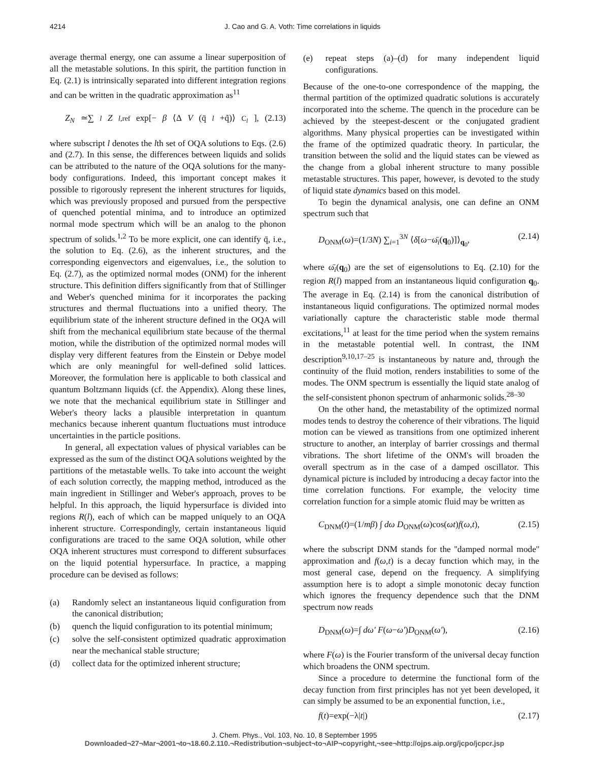4214 J. Cao and G. A. Voth: Time correlations in liquids
average thermal energy, one can assume a linear superposition of all the metastable solutions. In this spirit, the partition function in Eq. (2.1) is intrinsically separated into different integration regions and can be written in the quadratic approximation as<sup>11</sup>
Z<sub>N</sub> ≃∑<sub>l</sub> Z<sub>l,ref</sub> exp[− β ⟨Δ V (q̄<sub>l</sub> +q̃)⟩<sub>C<sub>l</sub></sub>], (2.13)
where subscript l denotes the lth set of OQA solutions to Eqs. (2.6) and (2.7). In this sense, the differences between liquids and solids can be attributed to the nature of the OQA solutions for the many-body configurations. Indeed, this important concept makes it possible to rigorously represent the inherent structures for liquids, which was previously proposed and pursued from the perspective of quenched potential minima, and to introduce an optimized normal mode spectrum which will be an analog to the phonon spectrum of solids.<sup>1,2</sup> To be more explicit, one can identify q̄, i.e., the solution to Eq. (2.6), as the inherent structures, and the corresponding eigenvectors and eigenvalues, i.e., the solution to Eq. (2.7), as the optimized normal modes (ONM) for the inherent structure. This definition differs significantly from that of Stillinger and Weber's quenched minima for it incorporates the packing structures and thermal fluctuations into a unified theory. The equilibrium state of the inherent structure defined in the OQA will shift from the mechanical equilibrium state because of the thermal motion, while the distribution of the optimized normal modes will display very different features from the Einstein or Debye model which are only meaningful for well-defined solid lattices. Moreover, the formulation here is applicable to both classical and quantum Boltzmann liquids (cf. the Appendix). Along these lines, we note that the mechanical equilibrium state in Stillinger and Weber's theory lacks a plausible interpretation in quantum mechanics because inherent quantum fluctuations must introduce uncertainties in the particle positions.
In general, all expectation values of physical variables can be expressed as the sum of the distinct OQA solutions weighted by the partitions of the metastable wells. To take into account the weight of each solution correctly, the mapping method, introduced as the main ingredient in Stillinger and Weber's approach, proves to be helpful. In this approach, the liquid hypersurface is divided into regions R(l), each of which can be mapped uniquely to an OQA inherent structure. Correspondingly, certain instantaneous liquid configurations are traced to the same OQA solution, while other OQA inherent structures must correspond to different subsurfaces on the liquid potential hypersurface. In practice, a mapping procedure can be devised as follows:
(a) Randomly select an instantaneous liquid configuration from the canonical distribution;
(b) quench the liquid configuration to its potential minimum;
(c) solve the self-consistent optimized quadratic approximation near the mechanical stable structure;
(d) collect data for the optimized inherent structure;
(e) repeat steps (a)–(d) for many independent liquid configurations.
Because of the one-to-one correspondence of the mapping, the thermal partition of the optimized quadratic solutions is accurately incorporated into the scheme. The quench in the procedure can be achieved by the steepest-descent or the conjugated gradient algorithms. Many physical properties can be investigated within the frame of the optimized quadratic theory. In particular, the transition between the solid and the liquid states can be viewed as the change from a global inherent structure to many possible metastable structures. This paper, however, is devoted to the study of liquid state dynamics based on this model.
To begin the dynamical analysis, one can define an ONM spectrum such that
D<sub>ONM</sub>(ω)=(1/3N) ∑<sub>i=1</sub><sup>3N</sup> ⟨δ[ω−ω̄<sub>i</sub>(q<sub>0</sub>)]⟩<sub>q<sub>0</sub></sub>, (2.14)
where ω̄<sub>i</sub>(q<sub>0</sub>) are the set of eigensolutions to Eq. (2.10) for the region R(l) mapped from an instantaneous liquid configuration q<sub>0</sub>. The average in Eq. (2.14) is from the canonical distribution of instantaneous liquid configurations. The optimized normal modes variationally capture the characteristic stable mode thermal excitations,<sup>11</sup> at least for the time period when the system remains in the metastable potential well. In contrast, the INM description<sup>9,10,17–25</sup> is instantaneous by nature and, through the continuity of the fluid motion, renders instabilities to some of the modes. The ONM spectrum is essentially the liquid state analog of the self-consistent phonon spectrum of anharmonic solids.<sup>28–30</sup>
On the other hand, the metastability of the optimized normal modes tends to destroy the coherence of their vibrations. The liquid motion can be viewed as transitions from one optimized inherent structure to another, an interplay of barrier crossings and thermal vibrations. The short lifetime of the ONM's will broaden the overall spectrum as in the case of a damped oscillator. This dynamical picture is included by introducing a decay factor into the time correlation functions. For example, the velocity time correlation function for a simple atomic fluid may be written as
C<sub>DNM</sub>(t)=(1/mβ) ∫ dω D<sub>ONM</sub>(ω)cos(ωt)f(ω,t), (2.15)
where the subscript DNM stands for the ''damped normal mode'' approximation and f(ω,t) is a decay function which may, in the most general case, depend on the frequency. A simplifying assumption here is to adopt a simple monotonic decay function which ignores the frequency dependence such that the DNM spectrum now reads
D<sub>DNM</sub>(ω)=∫ dω′ F(ω−ω′)D<sub>ONM</sub>(ω′), (2.16)
where F(ω) is the Fourier transform of the universal decay function which broadens the ONM spectrum.
Since a procedure to determine the functional form of the decay function from first principles has not yet been developed, it can simply be assumed to be an exponential function, i.e.,
f(t)=exp(−λ|t|) (2.17)
J. Chem. Phys., Vol. 103, No. 10, 8 September 1995
Downloaded¬27¬Mar¬2001¬to¬18.60.2.110.¬Redistribution¬subject¬to¬AIP¬copyright,¬see¬http://ojps.aip.org/jcpo/jcpcr.jsp